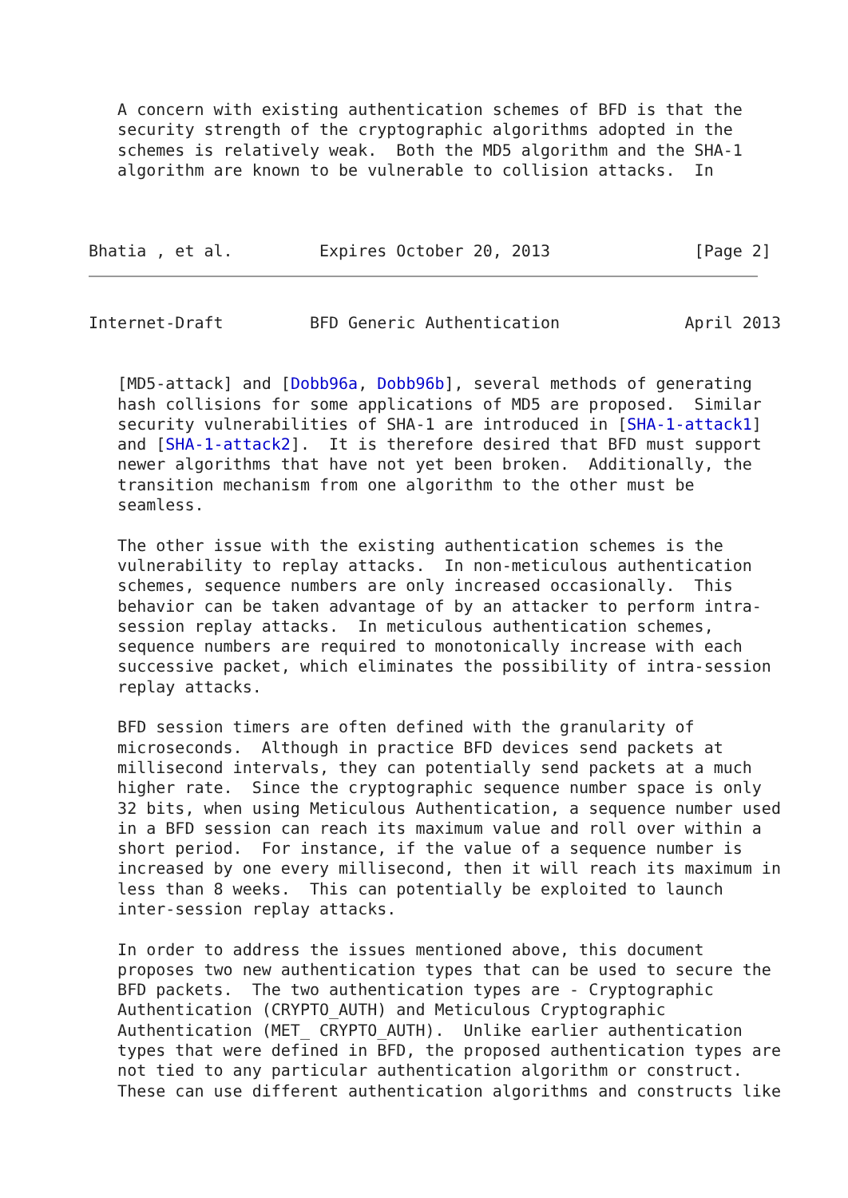A concern with existing authentication schemes of BFD is that the
   security strength of the cryptographic algorithms adopted in the
   schemes is relatively weak.  Both the MD5 algorithm and the SHA-1
   algorithm are known to be vulnerable to collision attacks.  In



Bhatia , et al.         Expires October 20, 2013               [Page 2]
Internet-Draft         BFD Generic Authentication             April 2013


   [MD5-attack] and [Dobb96a, Dobb96b], several methods of generating
   hash collisions for some applications of MD5 are proposed.  Similar
   security vulnerabilities of SHA-1 are introduced in [SHA-1-attack1]
   and [SHA-1-attack2].  It is therefore desired that BFD must support
   newer algorithms that have not yet been broken.  Additionally, the
   transition mechanism from one algorithm to the other must be
   seamless.

   The other issue with the existing authentication schemes is the
   vulnerability to replay attacks.  In non-meticulous authentication
   schemes, sequence numbers are only increased occasionally.  This
   behavior can be taken advantage of by an attacker to perform intra-
   session replay attacks.  In meticulous authentication schemes,
   sequence numbers are required to monotonically increase with each
   successive packet, which eliminates the possibility of intra-session
   replay attacks.

   BFD session timers are often defined with the granularity of
   microseconds.  Although in practice BFD devices send packets at
   millisecond intervals, they can potentially send packets at a much
   higher rate.  Since the cryptographic sequence number space is only
   32 bits, when using Meticulous Authentication, a sequence number used
   in a BFD session can reach its maximum value and roll over within a
   short period.  For instance, if the value of a sequence number is
   increased by one every millisecond, then it will reach its maximum in
   less than 8 weeks.  This can potentially be exploited to launch
   inter-session replay attacks.

   In order to address the issues mentioned above, this document
   proposes two new authentication types that can be used to secure the
   BFD packets.  The two authentication types are - Cryptographic
   Authentication (CRYPTO_AUTH) and Meticulous Cryptographic
   Authentication (MET_ CRYPTO_AUTH).  Unlike earlier authentication
   types that were defined in BFD, the proposed authentication types are
   not tied to any particular authentication algorithm or construct.
   These can use different authentication algorithms and constructs like